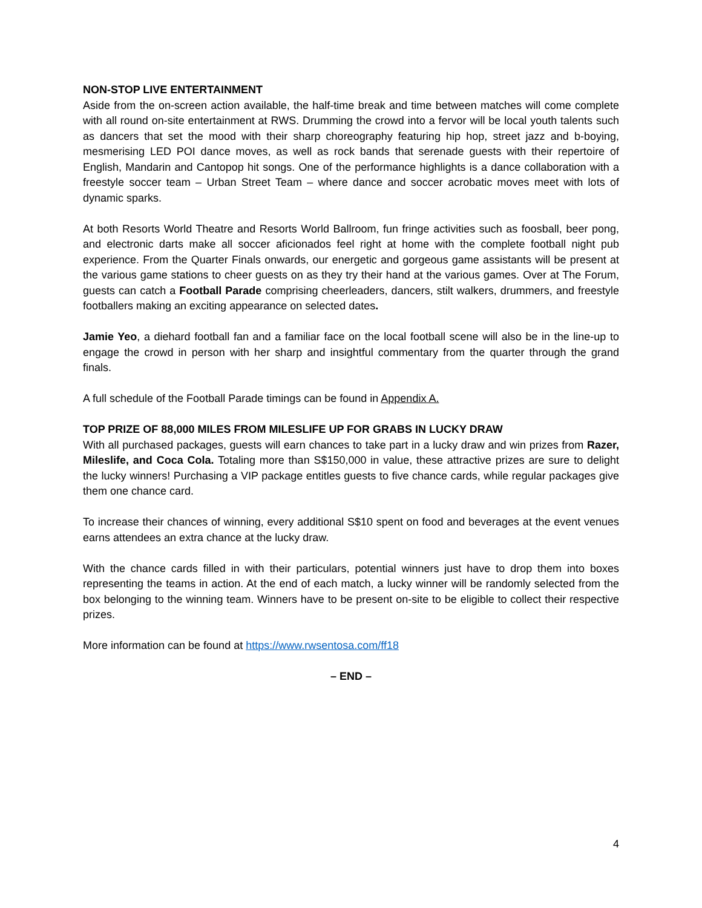NON-STOP LIVE ENTERTAINMENT
Aside from the on-screen action available, the half-time break and time between matches will come complete with all round on-site entertainment at RWS. Drumming the crowd into a fervor will be local youth talents such as dancers that set the mood with their sharp choreography featuring hip hop, street jazz and b-boying, mesmerising LED POI dance moves, as well as rock bands that serenade guests with their repertoire of English, Mandarin and Cantopop hit songs. One of the performance highlights is a dance collaboration with a freestyle soccer team – Urban Street Team – where dance and soccer acrobatic moves meet with lots of dynamic sparks.
At both Resorts World Theatre and Resorts World Ballroom, fun fringe activities such as foosball, beer pong, and electronic darts make all soccer aficionados feel right at home with the complete football night pub experience. From the Quarter Finals onwards, our energetic and gorgeous game assistants will be present at the various game stations to cheer guests on as they try their hand at the various games. Over at The Forum, guests can catch a Football Parade comprising cheerleaders, dancers, stilt walkers, drummers, and freestyle footballers making an exciting appearance on selected dates.
Jamie Yeo, a diehard football fan and a familiar face on the local football scene will also be in the line-up to engage the crowd in person with her sharp and insightful commentary from the quarter through the grand finals.
A full schedule of the Football Parade timings can be found in Appendix A.
TOP PRIZE OF 88,000 MILES FROM MILESLIFE UP FOR GRABS IN LUCKY DRAW
With all purchased packages, guests will earn chances to take part in a lucky draw and win prizes from Razer, Mileslife, and Coca Cola. Totaling more than S$150,000 in value, these attractive prizes are sure to delight the lucky winners! Purchasing a VIP package entitles guests to five chance cards, while regular packages give them one chance card.
To increase their chances of winning, every additional S$10 spent on food and beverages at the event venues earns attendees an extra chance at the lucky draw.
With the chance cards filled in with their particulars, potential winners just have to drop them into boxes representing the teams in action. At the end of each match, a lucky winner will be randomly selected from the box belonging to the winning team. Winners have to be present on-site to be eligible to collect their respective prizes.
More information can be found at https://www.rwsentosa.com/ff18
– END –
4